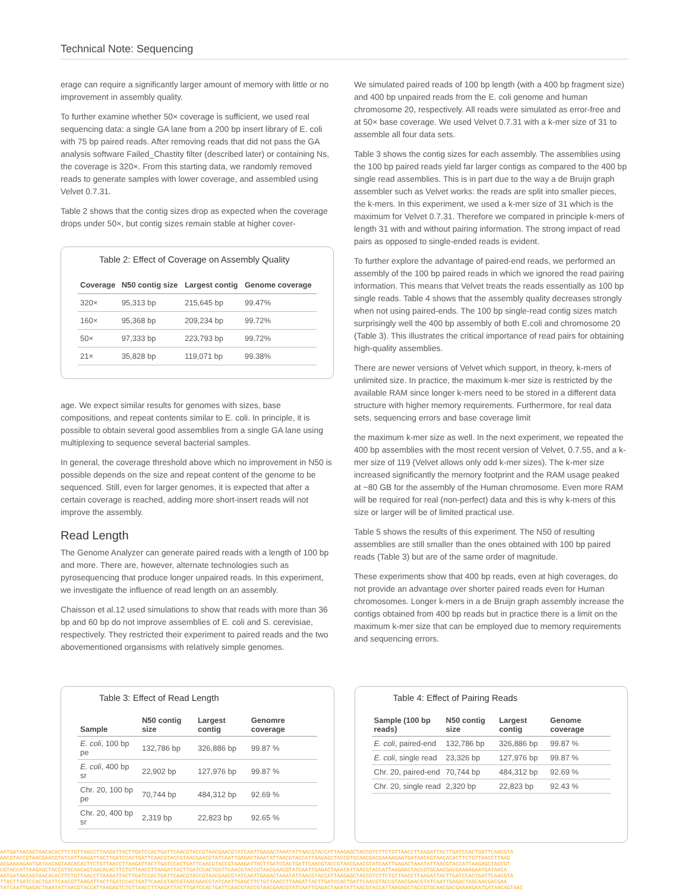Technical Note: Sequencing
erage can require a significantly larger amount of memory with little or no improvement in assembly quality.
To further examine whether 50× coverage is sufficient, we used real sequencing data: a single GA lane from a 200 bp insert library of E. coli with 75 bp paired reads. After removing reads that did not pass the GA analysis software Failed_Chastity filter (described later) or containing Ns, the coverage is 320×. From this starting data, we randomly removed reads to generate samples with lower coverage, and assembled using Velvet 0.7.31.
Table 2 shows that the contig sizes drop as expected when the coverage drops under 50×, but contig sizes remain stable at higher cover-
Table 2: Effect of Coverage on Assembly Quality
| Coverage | N50 contig size | Largest contig | Genome coverage |
| --- | --- | --- | --- |
| 320× | 95,313 bp | 215,645 bp | 99.47% |
| 160× | 95,368 bp | 209,234 bp | 99.72% |
| 50× | 97,333 bp | 223,793 bp | 99.72% |
| 21× | 35,828 bp | 119,071 bp | 99.38% |
age. We expect similar results for genomes with sizes, base compositions, and repeat contents similar to E. coli. In principle, it is possible to obtain several good assemblies from a single GA lane using multiplexing to sequence several bacterial samples.
In general, the coverage threshold above which no improvement in N50 is possible depends on the size and repeat content of the genome to be sequenced. Still, even for larger genomes, it is expected that after a certain coverage is reached, adding more short-insert reads will not improve the assembly.
Read Length
The Genome Analyzer can generate paired reads with a length of 100 bp and more. There are, however, alternate technologies such as pyrosequencing that produce longer unpaired reads. In this experiment, we investigate the influence of read length on an assembly.
Chaisson et al.12 used simulations to show that reads with more than 36 bp and 60 bp do not improve assemblies of E. coli and S. cerevisiae, respectively. They restricted their experiment to paired reads and the two abovementioned organsisms with relatively simple genomes.
We simulated paired reads of 100 bp length (with a 400 bp fragment size) and 400 bp unpaired reads from the E. coli genome and human chromosome 20, respectively. All reads were simulated as error-free and at 50× base coverage. We used Velvet 0.7.31 with a k-mer size of 31 to assemble all four data sets.
Table 3 shows the contig sizes for each assembly. The assemblies using the 100 bp paired reads yield far larger contigs as compared to the 400 bp single read assemblies. This is in part due to the way a de Bruijn graph assembler such as Velvet works: the reads are split into smaller pieces, the k-mers. In this experiment, we used a k-mer size of 31 which is the maximum for Velvet 0.7.31. Therefore we compared in principle k-mers of length 31 with and without pairing information. The strong impact of read pairs as opposed to single-ended reads is evident.
To further explore the advantage of paired-end reads, we performed an assembly of the 100 bp paired reads in which we ignored the read pairing information. This means that Velvet treats the reads essentially as 100 bp single reads. Table 4 shows that the assembly quality decreases strongly when not using paired-ends. The 100 bp single-read contig sizes match surprisingly well the 400 bp assembly of both E.coli and chromosome 20 (Table 3). This illustrates the critical importance of read pairs for obtaining high-quality assemblies.
There are newer versions of Velvet which support, in theory, k-mers of unlimited size. In practice, the maximum k-mer size is restricted by the available RAM since longer k-mers need to be stored in a different data structure with higher memory requirements. Furthermore, for real data sets, sequencing errors and base coverage limit
the maximum k-mer size as well. In the next experiment, we repeated the 400 bp assemblies with the most recent version of Velvet, 0.7.55, and a k-mer size of 119 (Velvet allows only odd k-mer sizes). The k-mer size increased significantly the memory footprint and the RAM usage peaked at ~80 GB for the assembly of the Human chromosome. Even more RAM will be required for real (non-perfect) data and this is why k-mers of this size or larger will be of limited practical use.
Table 5 shows the results of this experiment. The N50 of resulting assemblies are still smaller than the ones obtained with 100 bp paired reads (Table 3) but are of the same order of magnitude.
These experiments show that 400 bp reads, even at high coverages, do not provide an advantage over shorter paired reads even for Human chromosomes. Longer k-mers in a de Bruijn graph assembly increase the contigs obtained from 400 bp reads but in practice there is a limit on the maximum k-mer size that can be employed due to memory requirements and sequencing errors.
Table 3: Effect of Read Length
| Sample | N50 contig size | Largest contig | Genomre coverage |
| --- | --- | --- | --- |
| E. coli , 100 bp pe | 132,786 bp | 326,886 bp | 99.87 % |
| E. coli , 400 bp sr | 22,902 bp | 127,976 bp | 99.87 % |
| Chr. 20, 100 bp pe | 70,744 bp | 484,312 bp | 92.69 % |
| Chr. 20, 400 bp sr | 2,319 bp | 22,823 bp | 92.65 % |
Table 4: Effect of Pairing Reads
| Sample (100 bp reads) | N50 contig size | Largest contig | Genome coverage |
| --- | --- | --- | --- |
| E. coli , paired-end | 132,786 bp | 326,886 bp | 99.87 % |
| E. coli , single read | 23,326 bp | 127,976 bp | 99.87 % |
| Chr. 20, paired-end | 70,744 bp | 484,312 bp | 92.69 % |
| Chr. 20, single read | 2,320 bp | 22,823 bp | 92.43 % |
AATGATAACAGTAACACACTTCTGTTAACCTTAAGATTACTTGATCCACTGATTCAACGTACCGTAACGAACGTATCAATTGAGACTAAATATTAACGTACCATTAAGAGCTACCGTCTTCTGTTAACCTTAAGATTACTTGATCCACTGATTCAACGTA
AACGTACCGTAACGAACGTATCATTAAGATTACTTGATCCACTGATTCAACGTACCGTAACGAACGTATCAATTGAGACTAAATATTAACGTACCATTAAGAGCTACCGTGCAACGACGAAAAGAATGATAACAGTAACACACTTCTGTTAACCTTAAG
ACGAAAAGAATGATAACAGTAACACACTTCTGTTAACCTTAAGATTACTTGATCCACTGATTCAACGTACCGTAAAGATTACTTGATCCACTGATTCAACGTACCGTAACGAACGTATCAATTGAGACTAAATATTAACGTACCATTAAGAGCTACCGT
CGTACCATTAAGAGCTACCGTGCAACAGTAACACACTTCTGTTAACCTTAAGATTACTTGATCCACTGATTCAACGTACCGTAACGAACGTATCAATTGAGACTAAATATTAACGTACCATTAAGAGCTACCGTGCAACGACGAAAAGAATGATAACA
AATGATAACAGTAACACACTTCTGTTAACCTTAAGATTACTTGATCCACTGATTCAACGTACCGTAACGAACGTATCAATTGAGACTAAATATTAACGTACCATTAAGAGCTACCGTCTTCTGTTAACCTTAAGATTACTTGATCCACTGATTCAACGTA
TTACTTGATCCACTGATTCAACGTTAAGATTACTTGATCCACTGATTCAACGTACCGTAACGAACGTATCAATTGAGCTTCTGTTAACCTTAAGATTACTTGATCCACTGATTCAACGTACCGTAACGAACGTATCAATTGAGACTAGCAACGACGAA
TATCAATTGAGACTAAATATTAACGTACCATTAAGAGTCTGTTAACCTTAAGATTACTTGATCCACTGATTCAACGTACCGTAACGAACGTATCAATTGAGACTAAATATTAACGTACCATTAAGAGCTACCGTGCAACGACGAAAAGAATGATAACAGTAAC